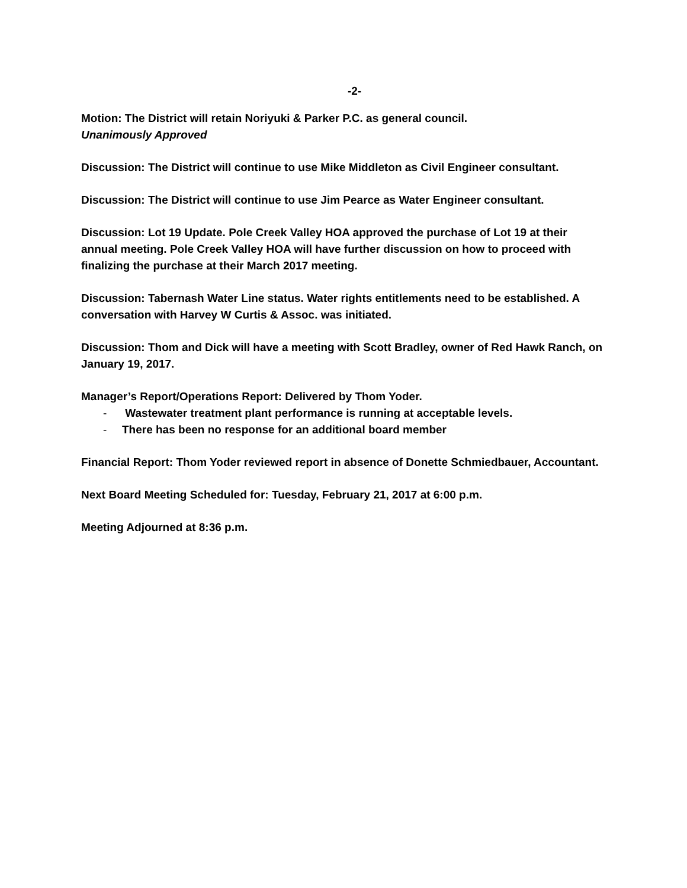-2-
Motion: The District will retain Noriyuki & Parker P.C. as general council.
Unanimously Approved
Discussion: The District will continue to use Mike Middleton as Civil Engineer consultant.
Discussion: The District will continue to use Jim Pearce as Water Engineer consultant.
Discussion: Lot 19 Update. Pole Creek Valley HOA approved the purchase of Lot 19 at their annual meeting. Pole Creek Valley HOA will have further discussion on how to proceed with finalizing the purchase at their March 2017 meeting.
Discussion: Tabernash Water Line status. Water rights entitlements need to be established. A conversation with Harvey W Curtis & Assoc. was initiated.
Discussion: Thom and Dick will have a meeting with Scott Bradley, owner of Red Hawk Ranch, on January 19, 2017.
Manager’s Report/Operations Report: Delivered by Thom Yoder.
- Wastewater treatment plant performance is running at acceptable levels.
- There has been no response for an additional board member
Financial Report: Thom Yoder reviewed report in absence of Donette Schmiedbauer, Accountant.
Next Board Meeting Scheduled for: Tuesday, February 21, 2017 at 6:00 p.m.
Meeting Adjourned at 8:36 p.m.